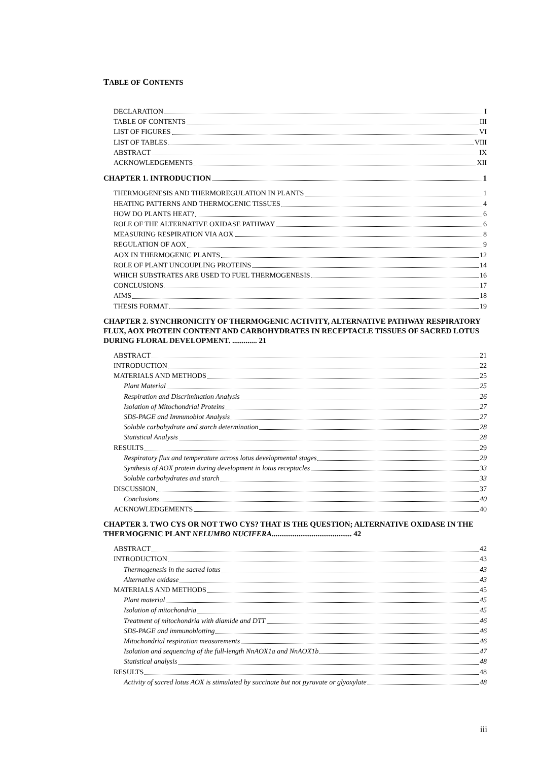TABLE OF CONTENTS
DECLARATION I
TABLE OF CONTENTS III
LIST OF FIGURES VI
LIST OF TABLES VIII
ABSTRACT IX
ACKNOWLEDGEMENTS XII
CHAPTER 1. INTRODUCTION 1
THERMOGENESIS AND THERMOREGULATION IN PLANTS 1
HEATING PATTERNS AND THERMOGENIC TISSUES 4
HOW DO PLANTS HEAT? 6
ROLE OF THE ALTERNATIVE OXIDASE PATHWAY 6
MEASURING RESPIRATION VIA AOX 8
REGULATION OF AOX 9
AOX IN THERMOGENIC PLANTS 12
ROLE OF PLANT UNCOUPLING PROTEINS 14
WHICH SUBSTRATES ARE USED TO FUEL THERMOGENESIS 16
CONCLUSIONS 17
AIMS 18
THESIS FORMAT 19
CHAPTER 2. SYNCHRONICITY OF THERMOGENIC ACTIVITY, ALTERNATIVE PATHWAY RESPIRATORY FLUX, AOX PROTEIN CONTENT AND CARBOHYDRATES IN RECEPTACLE TISSUES OF SACRED LOTUS DURING FLORAL DEVELOPMENT. ............. 21
ABSTRACT 21
INTRODUCTION 22
MATERIALS AND METHODS 25
Plant Material 25
Respiration and Discrimination Analysis 26
Isolation of Mitochondrial Proteins 27
SDS-PAGE and Immunoblot Analysis 27
Soluble carbohydrate and starch determination 28
Statistical Analysis 28
RESULTS 29
Respiratory flux and temperature across lotus developmental stages 29
Synthesis of AOX protein during development in lotus receptacles 33
Soluble carbohydrates and starch 33
DISCUSSION 37
Conclusions 40
ACKNOWLEDGEMENTS 40
CHAPTER 3. TWO CYS OR NOT TWO CYS? THAT IS THE QUESTION; ALTERNATIVE OXIDASE IN THE THERMOGENIC PLANT NELUMBO NUCIFERA.......................................... 42
ABSTRACT 42
INTRODUCTION 43
Thermogenesis in the sacred lotus 43
Alternative oxidase 43
MATERIALS AND METHODS 45
Plant material 45
Isolation of mitochondria 45
Treatment of mitochondria with diamide and DTT 46
SDS-PAGE and immunoblotting 46
Mitochondrial respiration measurements 46
Isolation and sequencing of the full-length NnAOX1a and NnAOX1b 47
Statistical analysis 48
RESULTS 48
Activity of sacred lotus AOX is stimulated by succinate but not pyruvate or glyoxylate 48
iii